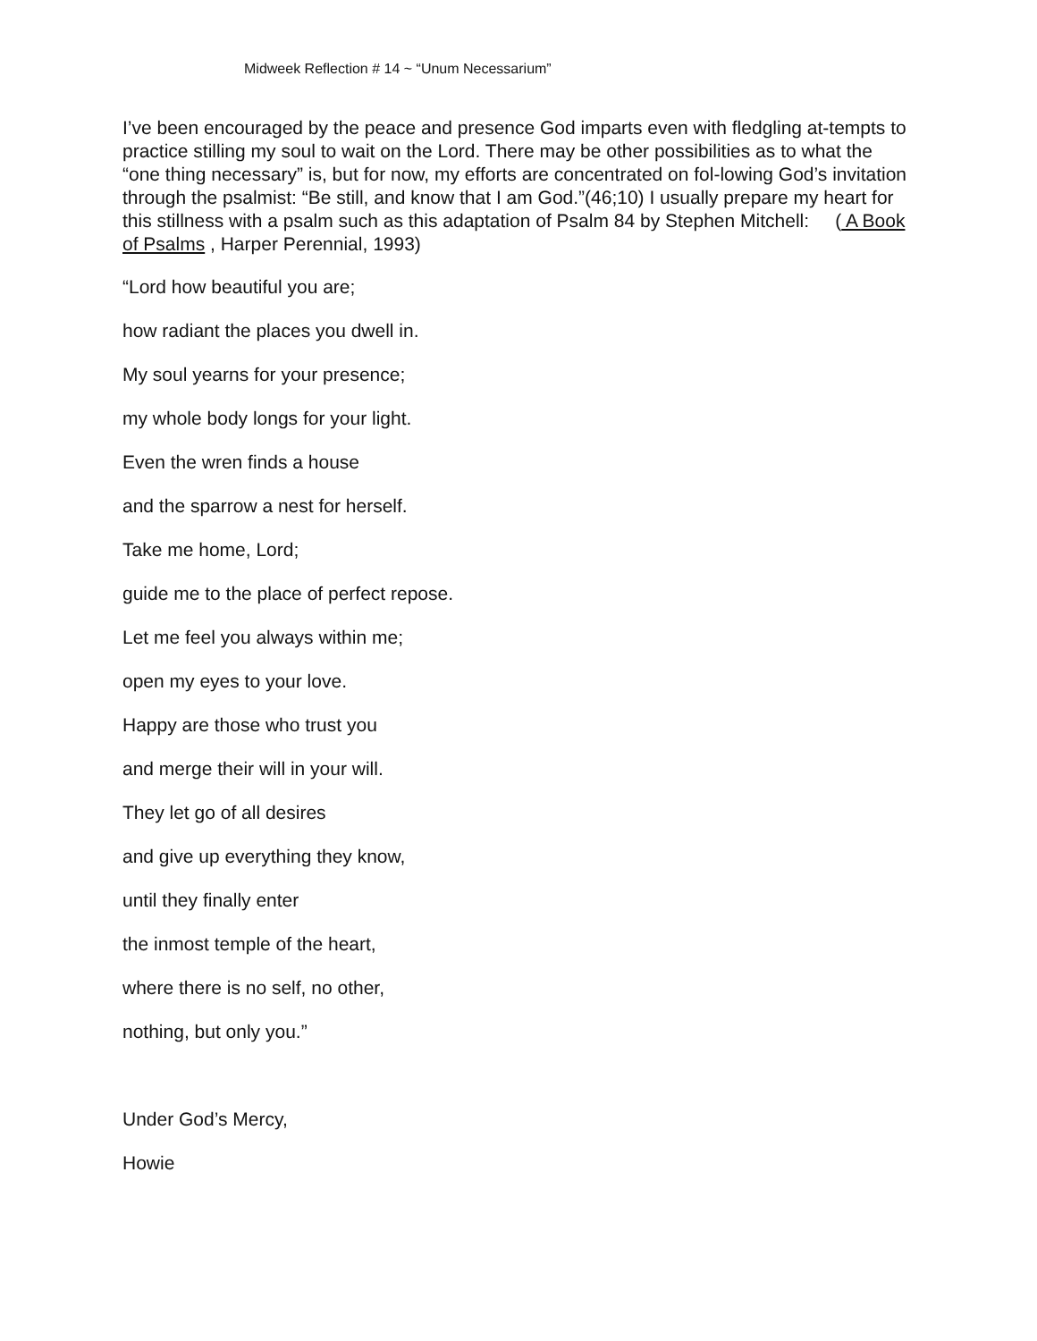Midweek Reflection # 14 ~ “Unum Necessarium”
I’ve been encouraged by the peace and presence God imparts even with fledgling at-tempts to practice stilling my soul to wait on the Lord. There may be other possibilities as to what the “one thing necessary” is, but for now, my efforts are concentrated on fol-lowing God’s invitation through the psalmist: “Be still, and know that I am God.”(46;10) I usually prepare my heart for this stillness with a psalm such as this adaptation of Psalm 84 by Stephen Mitchell: ( A Book of Psalms , Harper Perennial, 1993)
“Lord how beautiful you are;
how radiant the places you dwell in.
My soul yearns for your presence;
my whole body longs for your light.
Even the wren finds a house
and the sparrow a nest for herself.
Take me home, Lord;
guide me to the place of perfect repose.
Let me feel you always within me;
open my eyes to your love.
Happy are those who trust you
and merge their will in your will.
They let go of all desires
and give up everything they know,
until they finally enter
the inmost temple of the heart,
where there is no self, no other,
nothing, but only you.”
Under God’s Mercy,
Howie